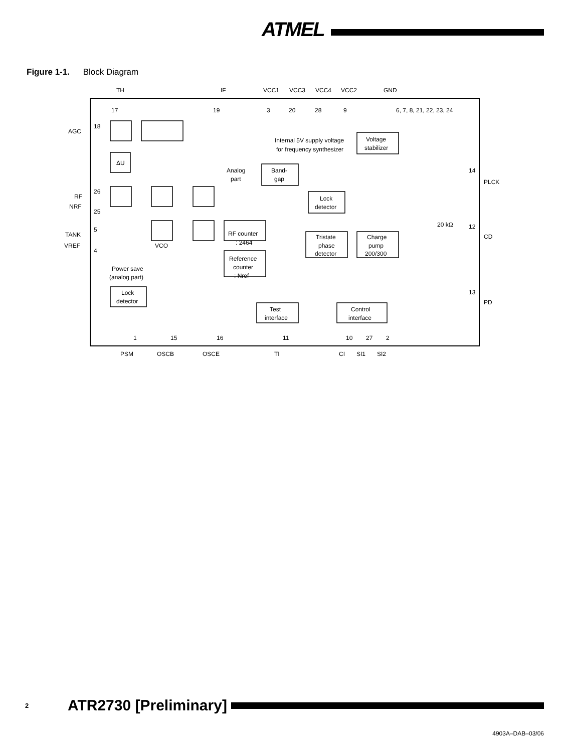ATMEL
Figure 1-1. Block Diagram
TH
IF
VCC1
VCC3
VCC4
VCC2
GND
17
19
3
20
28
9
6, 7, 8, 21, 22, 23, 24
AGC
18
Internal 5V supply voltage
for frequency synthesizer
Voltage
stabilizer
ΔU
Analog
part
Band-
gap
14
PLCK
RF
26
NRF
25
Lock
detector
20 kΩ
12
CD
TANK
5
VREF
4
VCO
RF counter
: 2464
Tristate
phase
detector
Charge
pump
200/300
Power save
(analog part)
Reference
counter
: Nref
13
PD
Lock
detector
Test
interface
Control
interface
1
15
16
11
10
27
2
PSM
OSCB
OSCE
TI
CI
SI1
SI2
2 ATR2730 [Preliminary]
4903A–DAB–03/06